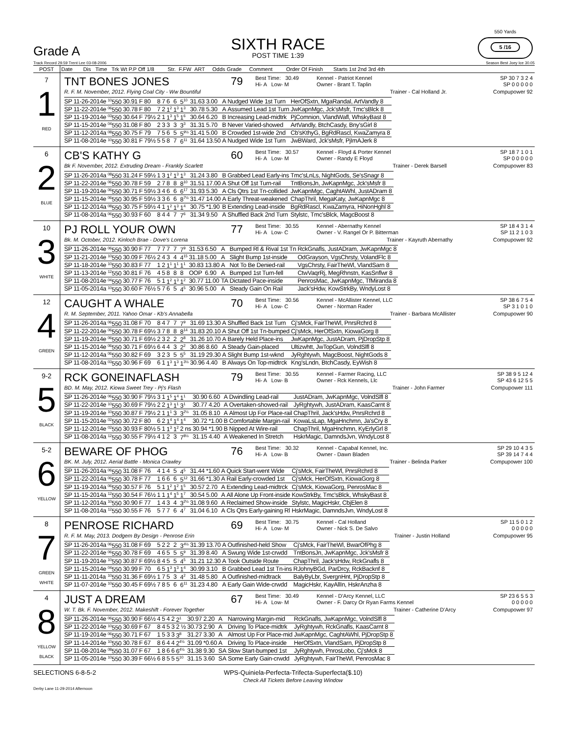Grade A
SIXTH RACE
POST TIME 1:39
550 Yards
5 /16
Track Record 29.59 Trent Lee 03-08-2006 Season Best Joey Ice 30.05
| POST | Date Dis Time Trk Wt P.P Off 1/8 Str. F.FW ART Odds Grade Comment Order Of Finish Starts 1st 2nd 3rd 4th |
| --- | --- |
| 7 1 RED | TNT BONES JONES 79 Best Time: 30.49 Hi- A Low- M Kennel - Patriot Kennel Owner - Brant T. Taplin SP 30 7 3 2 4 SP 0 0 0 0 0 R. F. M. November, 2012. Flying Coal City - Ww Bountiful Trainer - Cal Holland Jr. Compupower 92 / SP 11-26-2014e / <sup>10</sup> 550 / 30.91 / F / 80 / 8 / 7 / 6 / 6 / 5<sup>10</sup> / 31.63 / 3.00 / A / Nudged Wide 1st Turn / HerOfSxtn, MgaRandal, ArtVandly 8 / / SP 11-22-2014e / <sup>06</sup> 550 / 30.78 / F / 80 / 7 / 2 / 1<sup>2</sup> / 1<sup>3</sup> / 1<sup>3</sup> / 30.78 / 5.30 / A / Assumed Lead 1st Turn / JwKapnMgc, Jck'sMsfr, Tmc'sBlck 8 / / SP 11-19-2014e / <sup>03</sup> 550 / 30.64 / F / 79½ / 2 / 1 / 1<sup>3</sup> / 1<sup>5</sup> / 1<sup>6</sup> / 30.64 / 6.20 / B / Increasing Lead-midtrk / PjComnion, VlandWafl, WhskyBast 8 / / SP 11-15-2014e / <sup>04</sup> 550 / 31.08 / F / 80 / 2 / 3 / 3 / 3 / 3<sup>3</sup> / 31.31 / 5.70 / B / Never Varied-showed / ArtVandly, BtchCasdy, Bny'sGirl 8 / / SP 11-12-2014a / <sup>08</sup> 550 / 30.75 / F / 79 / 7 / 5 / 6 / 5 / 5<sup>9½</sup> / 31.41 / 5.00 / B / Crowded 1st-wide 2nd / Cb'sKthyG, BgRdRascl, KwaZamyra 8 / / SP 11-08-2014e / <sup>10</sup> 550 / 30.81 / F / 79½ / 5 / 5 / 8 / 7 / 6<sup>11</sup> / 31.64 / 13.50 / A / Nudged Wide 1st Turn / JwBWard, Jck'sMsfr, PjImAJerk 8 / |
| 6 2 BLUE | CB'S KATHY G 60 Best Time: 30.57 Hi- A Low- M Kennel - Floyd & Porter Kennel Owner - Randy E Floyd SP 18 7 1 0 1 SP 0 0 0 0 0 Bk F. November, 2012. Extruding Dream - Frankly Scarlett Trainer - Derek Barsell Compupower 83 / SP 11-26-2014a / <sup>08</sup> 550 / 31.24 / F / 59½ / 1 / 3 / 1<sup>2</sup> / 1<sup>3</sup> / 1<sup>3</sup> / 31.24 / 3.80 / B / Grabbed Lead Early-ins / Tmc'sLnLs, NightGods, Se'sSnagr 8 / / SP 11-22-2014e / <sup>06</sup> 550 / 30.78 / F / 59 / 2 / 7 / 8 / 8 / 8<sup>10</sup> / 31.51 / 17.00 / A / Shut Off 1st Turn-rail / TntBonsJn, JwKapnMgc, Jck'sMsfr 8 / / SP 11-19-2014e / <sup>06</sup> 550 / 30.71 / F / 59½ / 3 / 4 / 6 / 6 / 6<sup>17</sup> / 31.93 / 5.30 / A / Cls Qtrs 1st Tn-collided / JwKapnMgc, CaghtAWhl, JustADram 8 / / SP 11-15-2014e / <sup>06</sup> 550 / 30.95 / F / 59½ / 3 / 3 / 6 / 6 / 8<sup>7½</sup> / 31.47 / 14.00 / A / Early Threat-weakened / ChapThril, MegaKaty, JwKapnMgc 8 / / SP 11-12-2014a / <sup>08</sup> 550 / 30.75 / F / 59½ / 4 / 1 / 1<sup>2</sup> / 1<sup>3</sup> / 1<sup>4</sup> / 30.75 / *1.90 / B / Extending Lead-inside / BgRdRascl, KwaZamyra, HiNonHghl 8 / / SP 11-08-2014a / <sup>06</sup> 550 / 30.93 / F / 60 / 8 / 4 / 4 / 7 / 7<sup>6</sup> / 31.34 / 9.50 / A / Shuffled Back 2nd Turn / Stylstc, Tmc'sBlck, MagcBoost 8 / |
| 10 3 WHITE | PJ ROLL YOUR OWN 77 Best Time: 30.55 Hi- A Low- C Kennel - Abernathy Kennel Owner - V. Rangel Or P. Bitterman SP 18 4 3 1 4 SP 11 2 1 0 3 Bk. M. October, 2012. Kinloch Brae - Dove's Lorena Trainer - Kayruth Abernathy Compupower 92 / SP 11-26-2014e / <sup>06</sup> 550 / 30.90 / F / 77 / 7 / 7 / 7 / 7 / 7<sup>9</sup> / 31.53 / 6.50 / A / Bumped Rl & Rival 1st Tn / RckGnafls, JustADram, JwKapnMgc 8 / / SP 11-21-2014e / <sup>10</sup> 550 / 30.09 / F / 76½ / 2 / 4 / 3 / 4 / 4<sup>15</sup> / 31.18 / 5.00 / A / Slight Bump 1st-inside / OdGrayson, VgsChrsty, VolandFlc 8 / / SP 11-18-2014e / <sup>10</sup> 550 / 30.83 / F / 77 / 1 / 2 / 1<sup>1</sup> / 1<sup>1</sup> / 1<sup>1</sup> / 30.83 / 13.80 / A / Not To Be Denied-rail / VgsChrsty, FairTheWl, VlandSarn 8 / / SP 11-13-2014e / <sup>12</sup> 550 / 30.81 / F / 76 / 4 / 5 / 8 / 8 / 8 / OOP / 6.90 / A / Bumped 1st Turn-fell / CtwVaqrRj, MegRhnstn, KasSnflwr 8 / / SP 11-08-2014e / <sup>04</sup> 550 / 30.77 / F / 76 / 5 / 1 / 1<sup>2</sup> / 1<sup>3</sup> / 1<sup>2</sup> / 30.77 / 11.00 / TA / Dictated Pace-inside / PenrosMac, JwKapnMgc, TfMiranda 8 / / SP 11-05-2014a / <sup>10</sup> 550 / 30.60 / F / 76½ / 5 / 7 / 6 / 5 / 4<sup>5</sup> / 30.96 / 5.00 / A / Steady Gain On Rail / Jack'sHdw, KowStrkBy, WndyLost 8 / |
| 12 4 GREEN | CAUGHT A WHALE 70 Best Time: 30.56 Hi- A Low- C Kennel - McAllister Kennel, LLC Owner - Norman Rader SP 38 6 7 5 4 SP 3 1 0 1 0 R. M. September, 2011. Yahoo Omar - Kb's Annabella Trainer - Barbara McAllister Compupower 90 / SP 11-26-2014a / <sup>06</sup> 550 / 31.08 / F / 70 / 8 / 4 / 7 / 7 / 7<sup>9</sup> / 31.69 / 13.30 / A / Shuffled Back 1st Turn / Cj'sMck, FairTheWl, PnrsRchrd 8 / / SP 11-22-2014e / <sup>06</sup> 550 / 30.78 / F / 69½ / 3 / 7 / 8 / 8 / 8<sup>14</sup> / 31.83 / 20.10 / A / Shut Off 1st Tn-bumped / Cj'sMck, HerOfSxtn, KiowaGorg 8 / / SP 11-19-2014e / <sup>06</sup> 550 / 30.71 / F / 69½ / 2 / 3 / 2 / 2 / 2<sup>8</sup> / 31.26 / 10.70 / A / Barely Held Place-ins / JwKapnMgc, JustADram, PjDropStp 8 / / SP 11-15-2014e / <sup>06</sup> 550 / 30.71 / F / 69½ / 6 / 4 / 4 / 3 / 2<sup>2</sup> / 30.86 / 8.60 / A / Steady Gain-placed / Ultizwhtt, JwTopGun, VolndSlfl 8 / / SP 11-12-2014a / <sup>06</sup> 550 / 30.82 / F / 69 / 3 / 2 / 3 / 5 / 5<sup>5</sup> / 31.19 / 29.30 / A / Slight Bump 1st-wknd / JyRghtywh, MagcBoost, NightGods 8 / / SP 11-08-2014a / <sup>03</sup> 550 / 30.96 / F / 69 / 6 / 1 / 1<sup>3</sup> / 1<sup>3</sup> / 1<sup>3½</sup> / 30.96 / 4.40 / B / Always On Top-midtrck / Kng'sLndn, BtchCasdy, EyWish 8 / |
| 9-2 5 BLACK | RCK GONEINAFLASH 79 Best Time: 30.55 Hi- A Low- B Kennel - Farmer Racing, LLC Owner - Rck Kennels, Llc SP 38 9 5 12 4 SP 43 6 12 5 5 BD. M. May, 2012. Kiowa Sweet Trey - Pj's Flash Trainer - John Farmer Compupower 111 / SP 11-26-2014e / <sup>06</sup> 550 / 30.90 / F / 79½ / 3 / 1 / 1<sup>5</sup> / 1<sup>4</sup> / 1<sup>1</sup> / 30.90 / 6.60 / A / Dwindling Lead-rail / JustADram, JwKapnMgc, VolndSlfl 8 / / SP 11-22-2014e / <sup>10</sup> 550 / 30.69 / F / 79½ / 2 / 2 / 1<sup>3</sup> / 1<sup>1</sup> / 3<sup>1</sup> / 30.77 / 4.20 / A / Overtaken-showed-rail / JyRghtywh, JustADram, KaasCarnt 8 / / SP 11-19-2014e / <sup>10</sup> 550 / 30.87 / F / 79½ / 2 / 1 / 1<sup>1</sup> / 3 / 3<sup>2½</sup> / 31.05 / 8.10 / A / Almost Up For Place-rail / ChapThril, Jack'sHdw, PnrsRchrd 8 / / SP 11-15-2014e / <sup>02</sup> 550 / 30.72 / F / 80 / 6 / 2 / 1<sup>4</sup> / 1<sup>4</sup> / 1<sup>4</sup> / 30.72 / *1.00 / B / Comfortable Margin-rail / KowaLsLap, MgaHnchmn, Ja'sCry 8 / / SP 11-12-2014e / <sup>02</sup> 550 / 30.93 / F / 80½ / 5 / 1 / 1<sup>3</sup> / 1<sup>2</sup> / 2 ns / 30.94 / *1.90 / B / Nipped At Wire-rail / ChapThril, MgaHnchmn, KyErlyGrl 8 / / SP 11-08-2014a / <sup>12</sup> 550 / 30.55 / F / 79½ / 4 / 1 / 2 / 3 / 7<sup>8½</sup> / 31.15 / 4.40 / A / Weakened In Stretch / HskrMagic, DamndsJvn, WndyLost 8 / |
| 5-2 6 YELLOW | BEWARE OF PHOG 76 Best Time: 30.32 Hi- A Low- B Kennel - Capabal Kennel, Inc. Owner - Dawn Bladen SP 29 10 4 3 5 SP 39 14 7 4 4 BK. M. July, 2012. Aerial Battle - Monica Crawley Trainer - Belinda Parker Compupower 100 / SP 11-26-2014a / <sup>06</sup> 550 / 31.08 / F / 76 / 4 / 1 / 4 / 5 / 4<sup>5</sup> / 31.44 / *1.60 / A / Quick Start-went Wide / Cj'sMck, FairTheWl, PnrsRchrd 8 / / SP 11-22-2014a / <sup>06</sup> 550 / 30.78 / F / 77 / 1 / 6 / 6 / 6 / 5<sup>12</sup> / 31.66 / *1.30 / A / Rail Early-crowded 1st / Cj'sMck, HerOfSxtn, KiowaGorg 8 / / SP 11-19-2014a / <sup>06</sup> 550 / 30.57 / F / 76 / 5 / 1 / 1<sup>2</sup> / 1<sup>2</sup> / 1<sup>5</sup> / 30.57 / 2.70 / A / Extending Lead-midtrck / Cj'sMck, KiowaGorg, PenrosMac 8 / / SP 11-15-2014a / <sup>12</sup> 550 / 30.54 / F / 76½ / 1 / 1 / 1<sup>4</sup> / 1<sup>5</sup> / 1<sup>7</sup> / 30.54 / 5.00 / A / All Alone Up Front-inside / KowStrkBy, Tmc'sBlck, WhskyBast 8 / / SP 11-12-2014a / <sup>10</sup> 550 / 30.90 / F / 77 / 1 / 4 / 3 / 4 / 3<sup>2½</sup> / 31.08 / 9.60 / A / Reclaimed Show-inside / Stylstc, MagicHskr, CbjElen 8 / / SP 11-08-2014a / <sup>12</sup> 550 / 30.55 / F / 76 / 5 / 7 / 7 / 6 / 4<sup>7</sup> / 31.04 / 6.10 / A / Cls Qtrs Early-gaining Rl / HskrMagic, DamndsJvn, WndyLost 8 / |
| 8 7 GREEN WHITE | PENROSE RICHARD 69 Best Time: 30.75 Hi- A Low- M Kennel - Cal Holland Owner - Nick S. De Salvo SP 11 5 0 1 2 0 0 0 0 0 R. F. M. May, 2013. Dodgem By Design - Penrose Erin Trainer - Justin Holland Compupower 95 / SP 11-26-2014a / <sup>06</sup> 550 / 31.08 / F / 69 / 5 / 2 / 2 / 2 / 3<sup>4½</sup> / 31.39 / 13.70 / A / Outfinished-held Show / Cj'sMck, FairTheWl, BwarOfPhg 8 / / SP 11-22-2014e / <sup>06</sup> 550 / 30.78 / F / 69 / 4 / 6 / 5 / 5 / 5<sup>9</sup> / 31.39 / 8.40 / A / Swung Wide 1st-crwdd / TntBonsJn, JwKapnMgc, Jck'sMsfr 8 / / SP 11-19-2014e / <sup>10</sup> 550 / 30.87 / F / 69½ / 8 / 4 / 5 / 5 / 4<sup>5</sup> / 31.21 / 12.30 / A / Took Outside Route / ChapThril, Jack'sHdw, RckGnafls 8 / / SP 11-15-2014e / <sup>04</sup> 550 / 30.99 / F / 70 / 6 / 5 / 1<sup>3</sup> / 1<sup>3</sup> / 1<sup>4</sup> / 30.99 / 3.10 / B / Grabbed Lead 1st Tn-ins / RJohnyBGd, ParDrcy, RckBacknf 8 / / SP 11-11-2014a / <sup>10</sup> 550 / 31.36 / F / 69½ / 1 / 7 / 5 / 3 / 4<sup>2</sup> / 31.48 / 5.80 / A / Outfinished-midtrack / BalyByLbr, SvergnHnt, PjDropStp 8 / / SP 11-07-2014e / <sup>10</sup> 550 / 30.45 / F / 69½ / 7 / 8 / 5 / 6 / 6<sup>11</sup> / 31.23 / 4.80 / A / Early Gain Wide-crwdd / MagicHskr, KayAllIn, HskrAnzha 8 / |
| 4 8 YELLOW BLACK | JUST A DREAM 67 Best Time: 30.49 Hi- A Low- M Kennel - D'Arcy Kennel, LLC Owner - F. Darcy Or Ryan Farms Kennel SP 23 6 5 5 3 0 0 0 0 0 W. T. Bk. F. November, 2012. Makeshift - Forever Together Trainer - Catherine D'Arcy Compupower 97 / SP 11-26-2014e / <sup>06</sup> 550 / 30.90 / F / 66½ / 4 / 5 / 4 / 2 / 2<sup>1</sup> / 30.97 / 2.20 / A / Narrowing Margin-mid / RckGnafls, JwKapnMgc, VolndSlfl 8 / / SP 11-22-2014e / <sup>10</sup> 550 / 30.69 / F / 67 / 8 / 4 / 5 / 3 / 2 ½ / 30.73 / 2.90 / A / Driving To Place-midtrk / JyRghtywh, RckGnafls, KaasCarnt 8 / / SP 11-19-2014e / <sup>06</sup> 550 / 30.71 / F / 67 / 1 / 5 / 3 / 3 / 3<sup>8</sup> / 31.27 / 3.30 / A / Almost Up For Place-mid / JwKapnMgc, CaghtAWhl, PjDropStp 8 / / SP 11-14-2014e / <sup>10</sup> 550 / 30.78 / F / 67 / 8 / 6 / 4 / 4 / 2<sup>4½</sup> / 31.09 / *0.60 / A / Driving To Place-inside / HerOfSxtn, VlandSarn, PjDropStp 8 / / SP 11-08-2014e / <sup>08</sup> 550 / 31.07 / F / 67 / 1 / 8 / 6 / 6 / 6<sup>4½</sup> / 31.38 / 9.30 / SA / Slow Start-bumped 1st / JyRghtywh, PnrosLobo, Cj'sMck 8 / / SP 11-05-2014e / <sup>10</sup> 550 / 30.39 / F / 66½ / 6 / 8 / 5 / 5 / 5<sup>10</sup> / 31.15 / 3.60 / SA / Some Early Gain-crwdd / JyRghtywh, FairTheWl, PenrosMac 8 / |
SELECTIONS 6-8-5-2 WPS-Quiniela-Perfecta-Trifecta-Superfecta($.10)
Check All Tickets Before Leaving Window
Derby Lane 11-29-2014 Afternoon